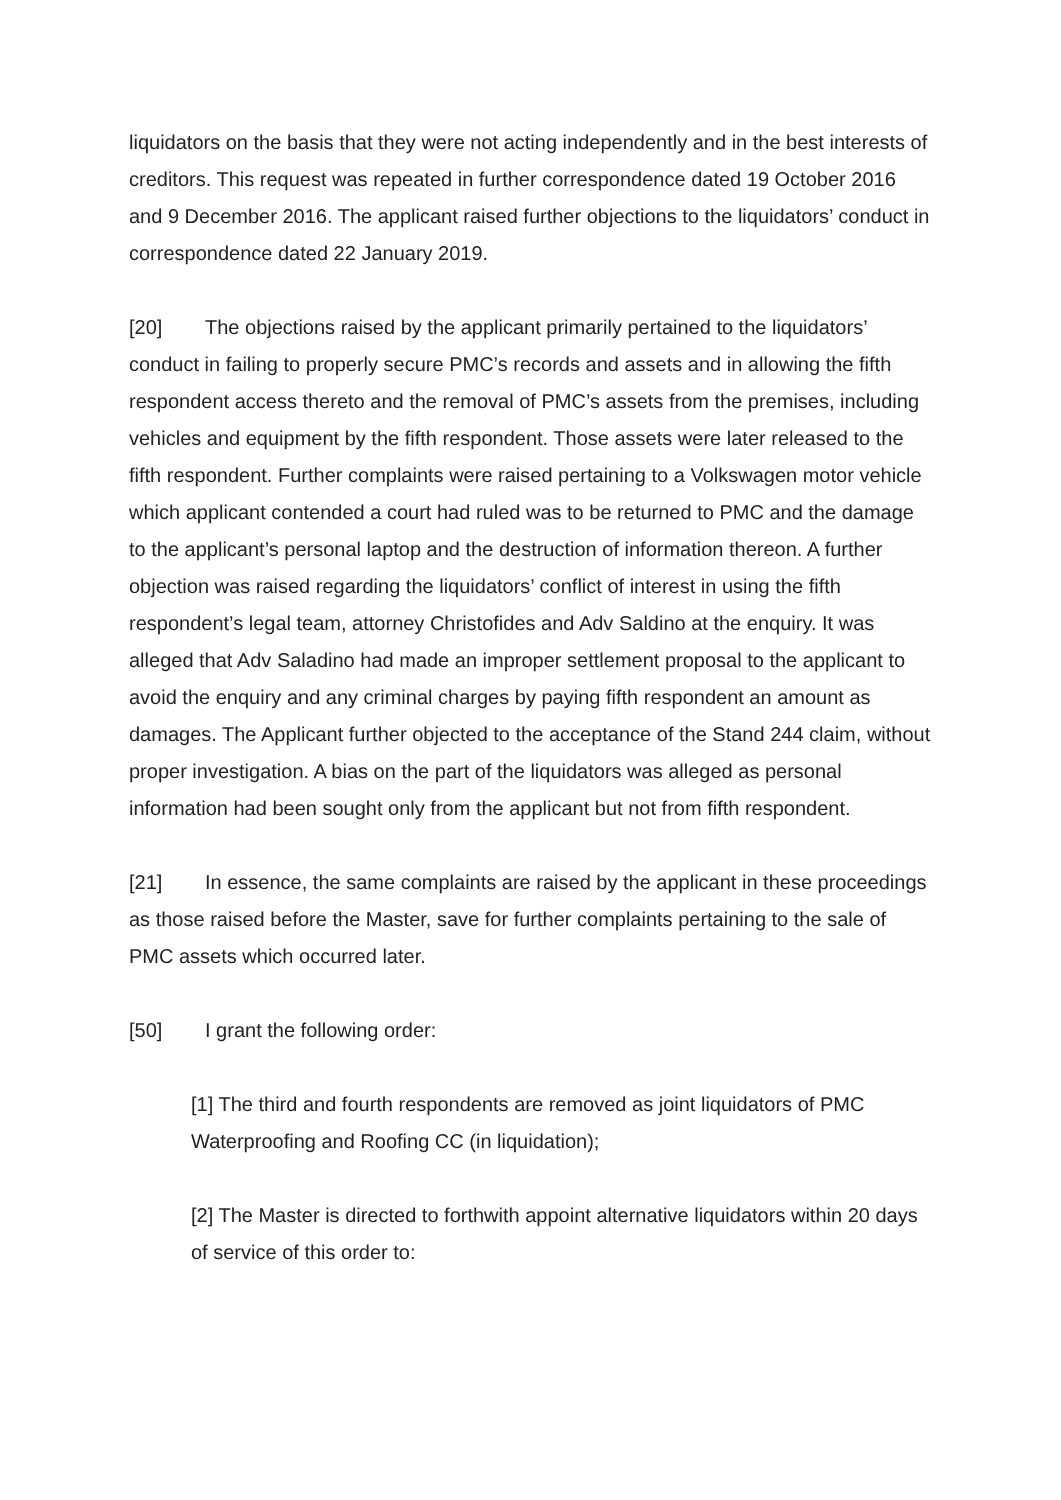liquidators on the basis that they were not acting independently and in the best interests of creditors. This request was repeated in further correspondence dated 19 October 2016 and 9 December 2016. The applicant raised further objections to the liquidators’ conduct in correspondence dated 22 January 2019.
[20] The objections raised by the applicant primarily pertained to the liquidators’ conduct in failing to properly secure PMC’s records and assets and in allowing the fifth respondent access thereto and the removal of PMC’s assets from the premises, including vehicles and equipment by the fifth respondent. Those assets were later released to the fifth respondent. Further complaints were raised pertaining to a Volkswagen motor vehicle which applicant contended a court had ruled was to be returned to PMC and the damage to the applicant’s personal laptop and the destruction of information thereon. A further objection was raised regarding the liquidators’ conflict of interest in using the fifth respondent’s legal team, attorney Christofides and Adv Saldino at the enquiry. It was alleged that Adv Saladino had made an improper settlement proposal to the applicant to avoid the enquiry and any criminal charges by paying fifth respondent an amount as damages. The Applicant further objected to the acceptance of the Stand 244 claim, without proper investigation. A bias on the part of the liquidators was alleged as personal information had been sought only from the applicant but not from fifth respondent.
[21] In essence, the same complaints are raised by the applicant in these proceedings as those raised before the Master, save for further complaints pertaining to the sale of PMC assets which occurred later.
[50] I grant the following order:
[1] The third and fourth respondents are removed as joint liquidators of PMC Waterproofing and Roofing CC (in liquidation);
[2] The Master is directed to forthwith appoint alternative liquidators within 20 days of service of this order to: